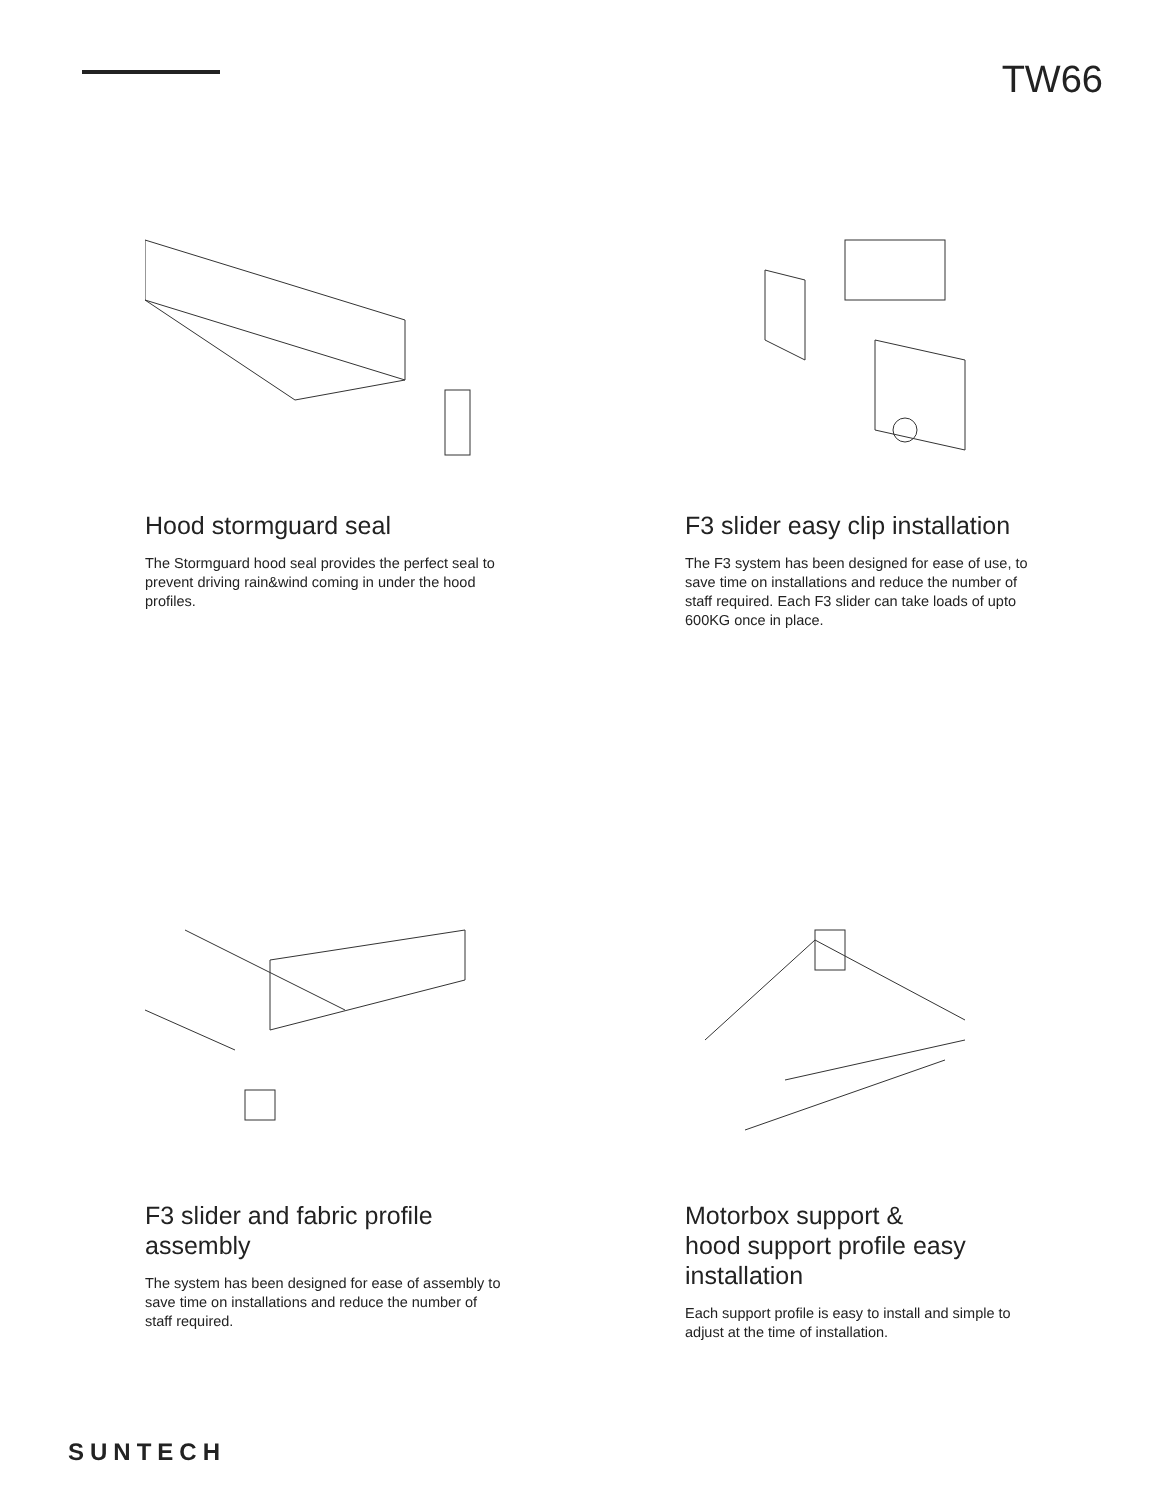TW66
Hood stormguard seal
The Stormguard hood seal provides the perfect seal to prevent driving rain&wind coming in under the hood profiles.
F3 slider easy clip installation
The F3 system has been designed for ease of use, to save time on installations and reduce the number of staff required. Each F3 slider can take loads of upto 600KG once in place.
F3 slider and fabric profile assembly
The system has been designed for ease of assembly to save time on installations and reduce the number of staff required.
Motorbox support &
hood support profile easy installation
Each support profile is easy to install and simple to adjust at the time of installation.
SUNTECH